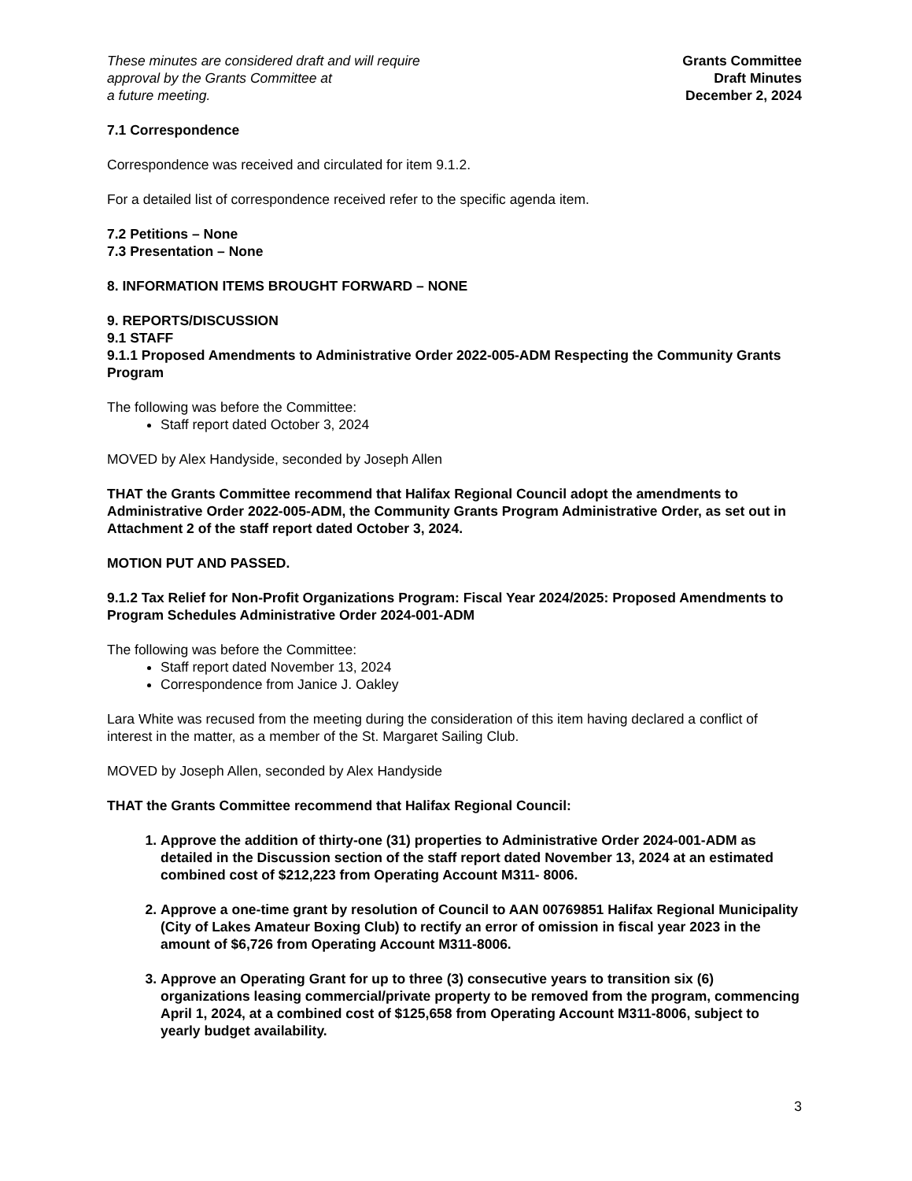These minutes are considered draft and will require
approval by the Grants Committee at
a future meeting.
Grants Committee
Draft Minutes
December 2, 2024
7.1 Correspondence
Correspondence was received and circulated for item 9.1.2.
For a detailed list of correspondence received refer to the specific agenda item.
7.2 Petitions – None
7.3 Presentation – None
8. INFORMATION ITEMS BROUGHT FORWARD – NONE
9. REPORTS/DISCUSSION
9.1 STAFF
9.1.1 Proposed Amendments to Administrative Order 2022-005-ADM Respecting the Community Grants Program
The following was before the Committee:
Staff report dated October 3, 2024
MOVED by Alex Handyside, seconded by Joseph Allen
THAT the Grants Committee recommend that Halifax Regional Council adopt the amendments to Administrative Order 2022-005-ADM, the Community Grants Program Administrative Order, as set out in Attachment 2 of the staff report dated October 3, 2024.
MOTION PUT AND PASSED.
9.1.2 Tax Relief for Non-Profit Organizations Program: Fiscal Year 2024/2025: Proposed Amendments to Program Schedules Administrative Order 2024-001-ADM
The following was before the Committee:
Staff report dated November 13, 2024
Correspondence from Janice J. Oakley
Lara White was recused from the meeting during the consideration of this item having declared a conflict of interest in the matter, as a member of the St. Margaret Sailing Club.
MOVED by Joseph Allen, seconded by Alex Handyside
THAT the Grants Committee recommend that Halifax Regional Council:
1. Approve the addition of thirty-one (31) properties to Administrative Order 2024-001-ADM as detailed in the Discussion section of the staff report dated November 13, 2024 at an estimated combined cost of $212,223 from Operating Account M311- 8006.
2. Approve a one-time grant by resolution of Council to AAN 00769851 Halifax Regional Municipality (City of Lakes Amateur Boxing Club) to rectify an error of omission in fiscal year 2023 in the amount of $6,726 from Operating Account M311-8006.
3. Approve an Operating Grant for up to three (3) consecutive years to transition six (6) organizations leasing commercial/private property to be removed from the program, commencing April 1, 2024, at a combined cost of $125,658 from Operating Account M311-8006, subject to yearly budget availability.
3